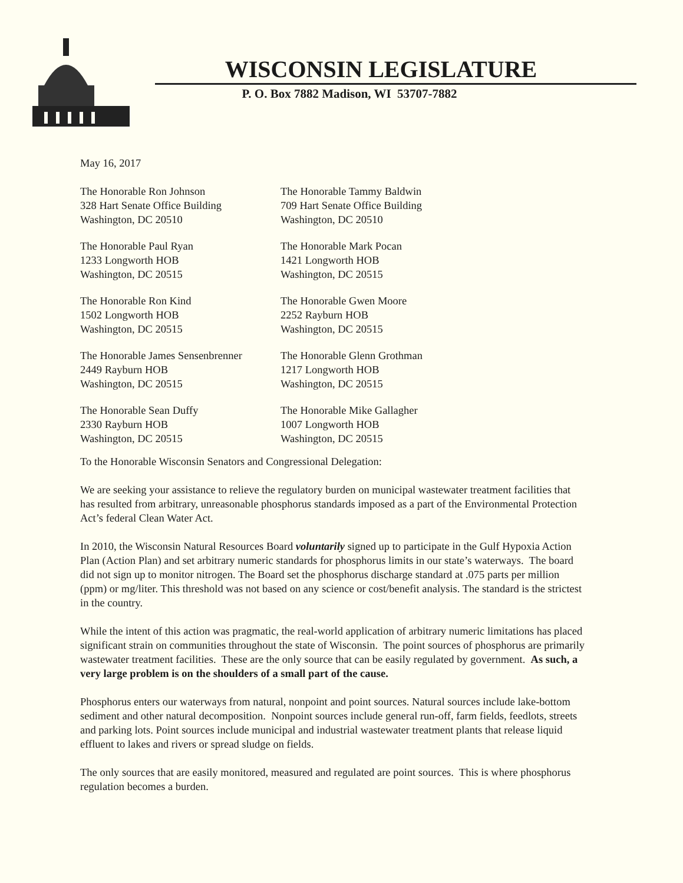WISCONSIN LEGISLATURE
P. O. Box 7882 Madison, WI 53707-7882
May 16, 2017
The Honorable Ron Johnson
328 Hart Senate Office Building
Washington, DC 20510
The Honorable Tammy Baldwin
709 Hart Senate Office Building
Washington, DC 20510
The Honorable Paul Ryan
1233 Longworth HOB
Washington, DC 20515
The Honorable Mark Pocan
1421 Longworth HOB
Washington, DC 20515
The Honorable Ron Kind
1502 Longworth HOB
Washington, DC 20515
The Honorable Gwen Moore
2252 Rayburn HOB
Washington, DC 20515
The Honorable James Sensenbrenner
2449 Rayburn HOB
Washington, DC 20515
The Honorable Glenn Grothman
1217 Longworth HOB
Washington, DC 20515
The Honorable Sean Duffy
2330 Rayburn HOB
Washington, DC 20515
The Honorable Mike Gallagher
1007 Longworth HOB
Washington, DC 20515
To the Honorable Wisconsin Senators and Congressional Delegation:
We are seeking your assistance to relieve the regulatory burden on municipal wastewater treatment facilities that has resulted from arbitrary, unreasonable phosphorus standards imposed as a part of the Environmental Protection Act’s federal Clean Water Act.
In 2010, the Wisconsin Natural Resources Board voluntarily signed up to participate in the Gulf Hypoxia Action Plan (Action Plan) and set arbitrary numeric standards for phosphorus limits in our state’s waterways. The board did not sign up to monitor nitrogen. The Board set the phosphorus discharge standard at .075 parts per million (ppm) or mg/liter. This threshold was not based on any science or cost/benefit analysis. The standard is the strictest in the country.
While the intent of this action was pragmatic, the real-world application of arbitrary numeric limitations has placed significant strain on communities throughout the state of Wisconsin. The point sources of phosphorus are primarily wastewater treatment facilities. These are the only source that can be easily regulated by government. As such, a very large problem is on the shoulders of a small part of the cause.
Phosphorus enters our waterways from natural, nonpoint and point sources. Natural sources include lake-bottom sediment and other natural decomposition. Nonpoint sources include general run-off, farm fields, feedlots, streets and parking lots. Point sources include municipal and industrial wastewater treatment plants that release liquid effluent to lakes and rivers or spread sludge on fields.
The only sources that are easily monitored, measured and regulated are point sources. This is where phosphorus regulation becomes a burden.